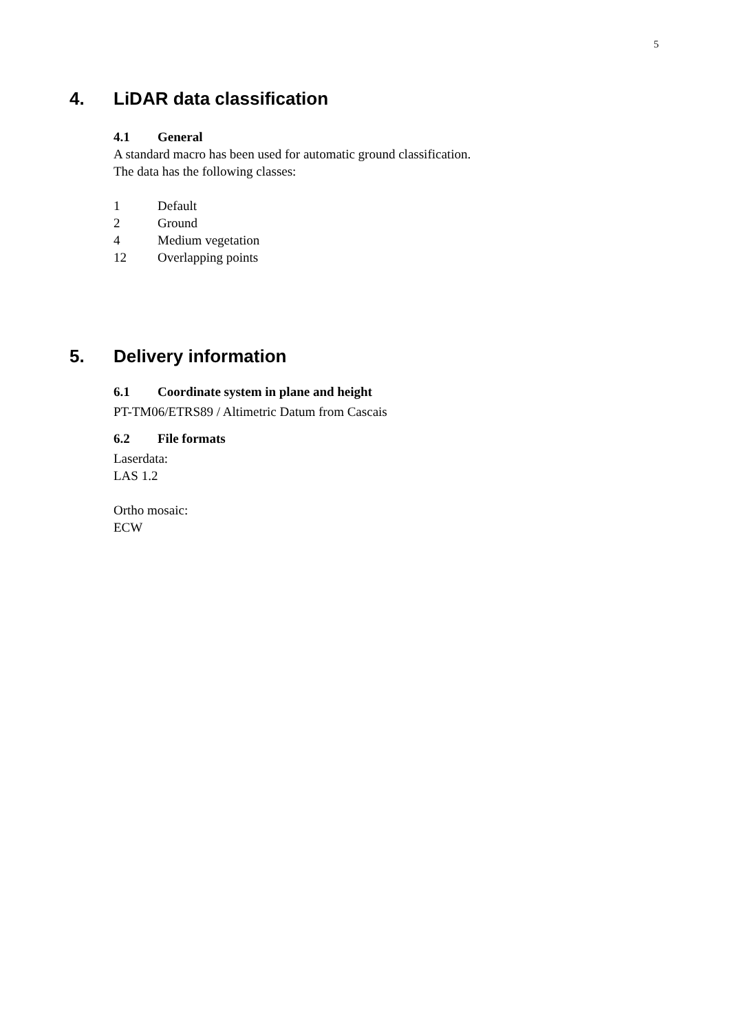5
4. LiDAR data classification
4.1 General
A standard macro has been used for automatic ground classification.
The data has the following classes:
1 Default
2 Ground
4 Medium vegetation
12 Overlapping points
5. Delivery information
6.1 Coordinate system in plane and height
PT-TM06/ETRS89 / Altimetric Datum from Cascais
6.2 File formats
Laserdata:
LAS 1.2
Ortho mosaic:
ECW